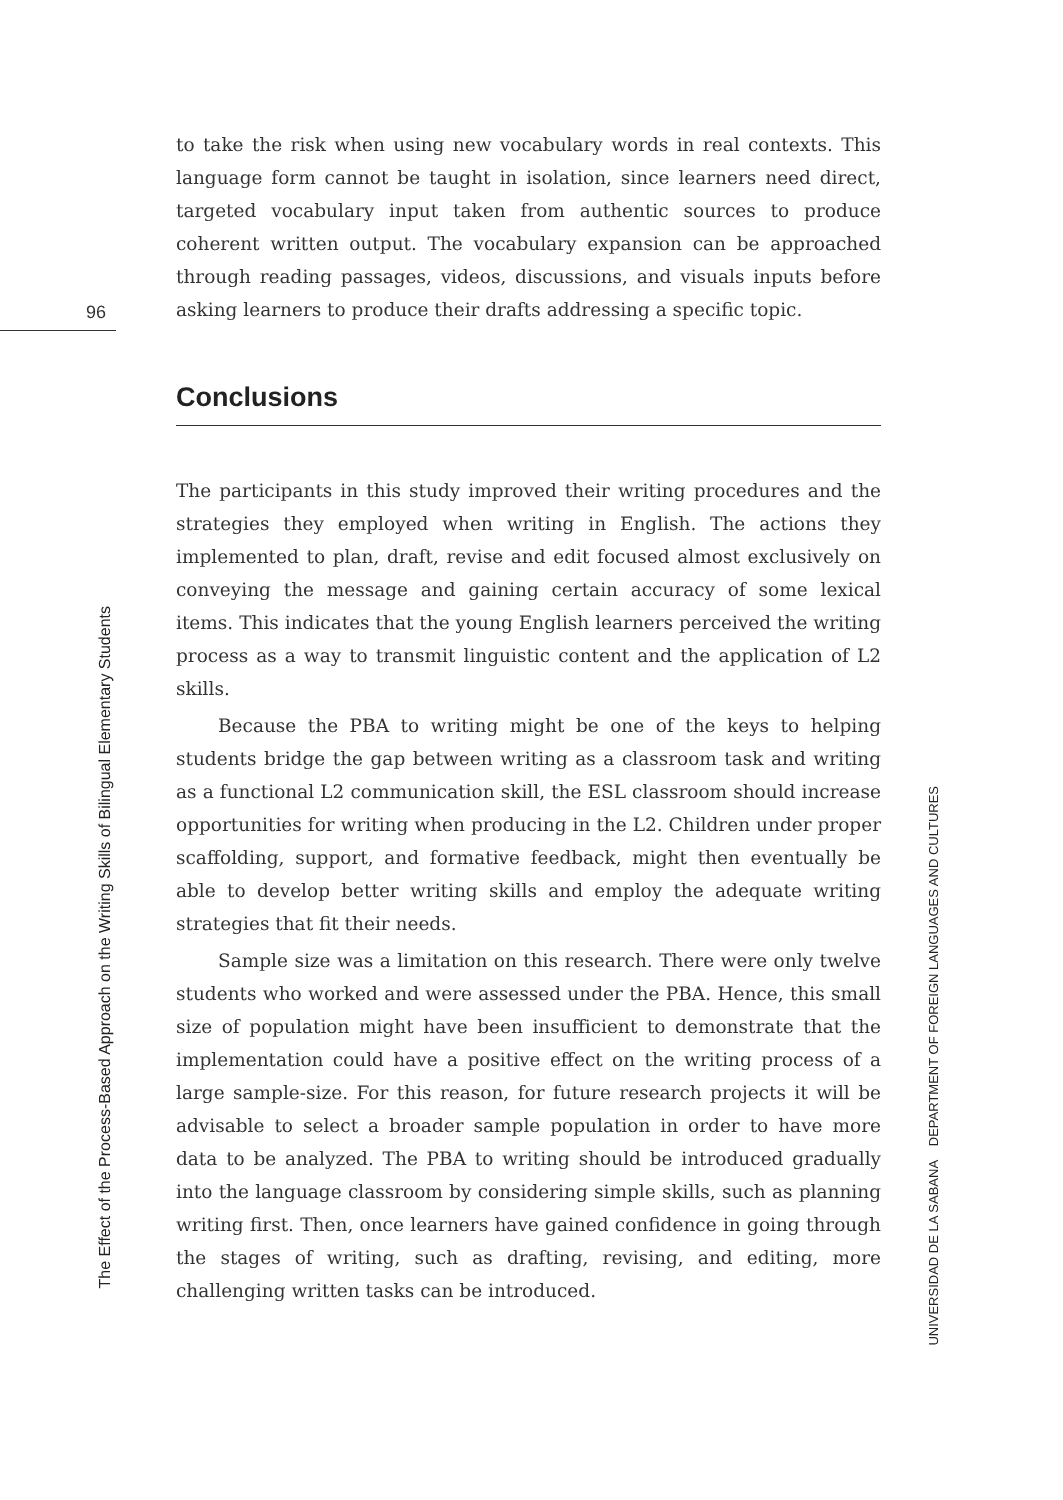96
to take the risk when using new vocabulary words in real contexts. This language form cannot be taught in isolation, since learners need direct, targeted vocabulary input taken from authentic sources to produce coherent written output. The vocabulary expansion can be approached through reading passages, videos, discussions, and visuals inputs before asking learners to produce their drafts addressing a specific topic.
Conclusions
The participants in this study improved their writing procedures and the strategies they employed when writing in English. The actions they implemented to plan, draft, revise and edit focused almost exclusively on conveying the message and gaining certain accuracy of some lexical items. This indicates that the young English learners perceived the writing process as a way to transmit linguistic content and the application of L2 skills.
Because the PBA to writing might be one of the keys to helping students bridge the gap between writing as a classroom task and writing as a functional L2 communication skill, the ESL classroom should increase opportunities for writing when producing in the L2. Children under proper scaffolding, support, and formative feedback, might then eventually be able to develop better writing skills and employ the adequate writing strategies that fit their needs.
Sample size was a limitation on this research. There were only twelve students who worked and were assessed under the PBA. Hence, this small size of population might have been insufficient to demonstrate that the implementation could have a positive effect on the writing process of a large sample-size. For this reason, for future research projects it will be advisable to select a broader sample population in order to have more data to be analyzed. The PBA to writing should be introduced gradually into the language classroom by considering simple skills, such as planning writing first. Then, once learners have gained confidence in going through the stages of writing, such as drafting, revising, and editing, more challenging written tasks can be introduced.
The Effect of the Process-Based Approach on the Writing Skills of Bilingual Elementary Students
UNIVERSIDAD DE LA SABANA DEPARTMENT OF FOREIGN LANGUAGES AND CULTURES